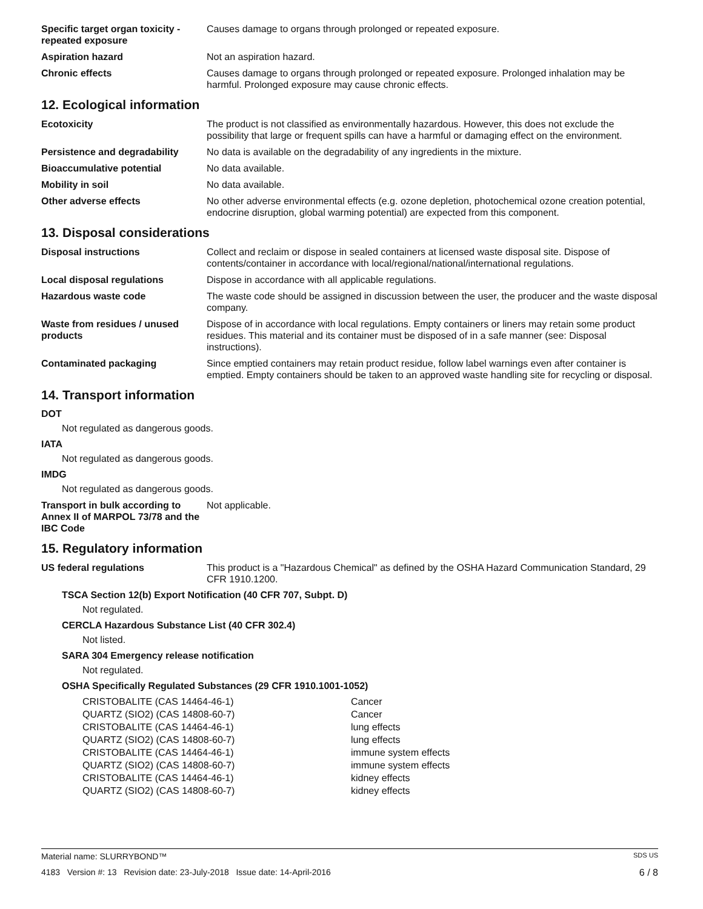Specific target organ toxicity - repeated exposure
Causes damage to organs through prolonged or repeated exposure.
Aspiration hazard Not an aspiration hazard.
Chronic effects Causes damage to organs through prolonged or repeated exposure. Prolonged inhalation may be harmful. Prolonged exposure may cause chronic effects.
12. Ecological information
Ecotoxicity The product is not classified as environmentally hazardous. However, this does not exclude the possibility that large or frequent spills can have a harmful or damaging effect on the environment.
Persistence and degradability
No data is available on the degradability of any ingredients in the mixture.
Bioaccumulative potential No data available.
Mobility in soil No data available.
Other adverse effects No other adverse environmental effects (e.g. ozone depletion, photochemical ozone creation potential, endocrine disruption, global warming potential) are expected from this component.
13. Disposal considerations
Disposal instructions Collect and reclaim or dispose in sealed containers at licensed waste disposal site. Dispose of contents/container in accordance with local/regional/national/international regulations.
Local disposal regulations Dispose in accordance with all applicable regulations.
Hazardous waste code The waste code should be assigned in discussion between the user, the producer and the waste disposal company.
Waste from residues / unused products
Dispose of in accordance with local regulations. Empty containers or liners may retain some product residues. This material and its container must be disposed of in a safe manner (see: Disposal instructions).
Contaminated packaging Since emptied containers may retain product residue, follow label warnings even after container is emptied. Empty containers should be taken to an approved waste handling site for recycling or disposal.
14. Transport information
DOT
Not regulated as dangerous goods.
IATA
Not regulated as dangerous goods.
IMDG
Not regulated as dangerous goods.
Transport in bulk according to Annex II of MARPOL 73/78 and the IBC Code
Not applicable.
15. Regulatory information
US federal regulations This product is a "Hazardous Chemical" as defined by the OSHA Hazard Communication Standard, 29 CFR 1910.1200.
TSCA Section 12(b) Export Notification (40 CFR 707, Subpt. D)
Not regulated.
CERCLA Hazardous Substance List (40 CFR 302.4)
Not listed.
SARA 304 Emergency release notification
Not regulated.
OSHA Specifically Regulated Substances (29 CFR 1910.1001-1052)
| CRISTOBALITE (CAS 14464-46-1) | Cancer |
| QUARTZ (SIO2) (CAS 14808-60-7) | Cancer |
| CRISTOBALITE (CAS 14464-46-1) | lung effects |
| QUARTZ (SIO2) (CAS 14808-60-7) | lung effects |
| CRISTOBALITE (CAS 14464-46-1) | immune system effects |
| QUARTZ (SIO2) (CAS 14808-60-7) | immune system effects |
| CRISTOBALITE (CAS 14464-46-1) | kidney effects |
| QUARTZ (SIO2) (CAS 14808-60-7) | kidney effects |
Material name: SLURRYBOND™ SDS US
4183 Version #: 13 Revision date: 23-July-2018 Issue date: 14-April-2016 6 / 8